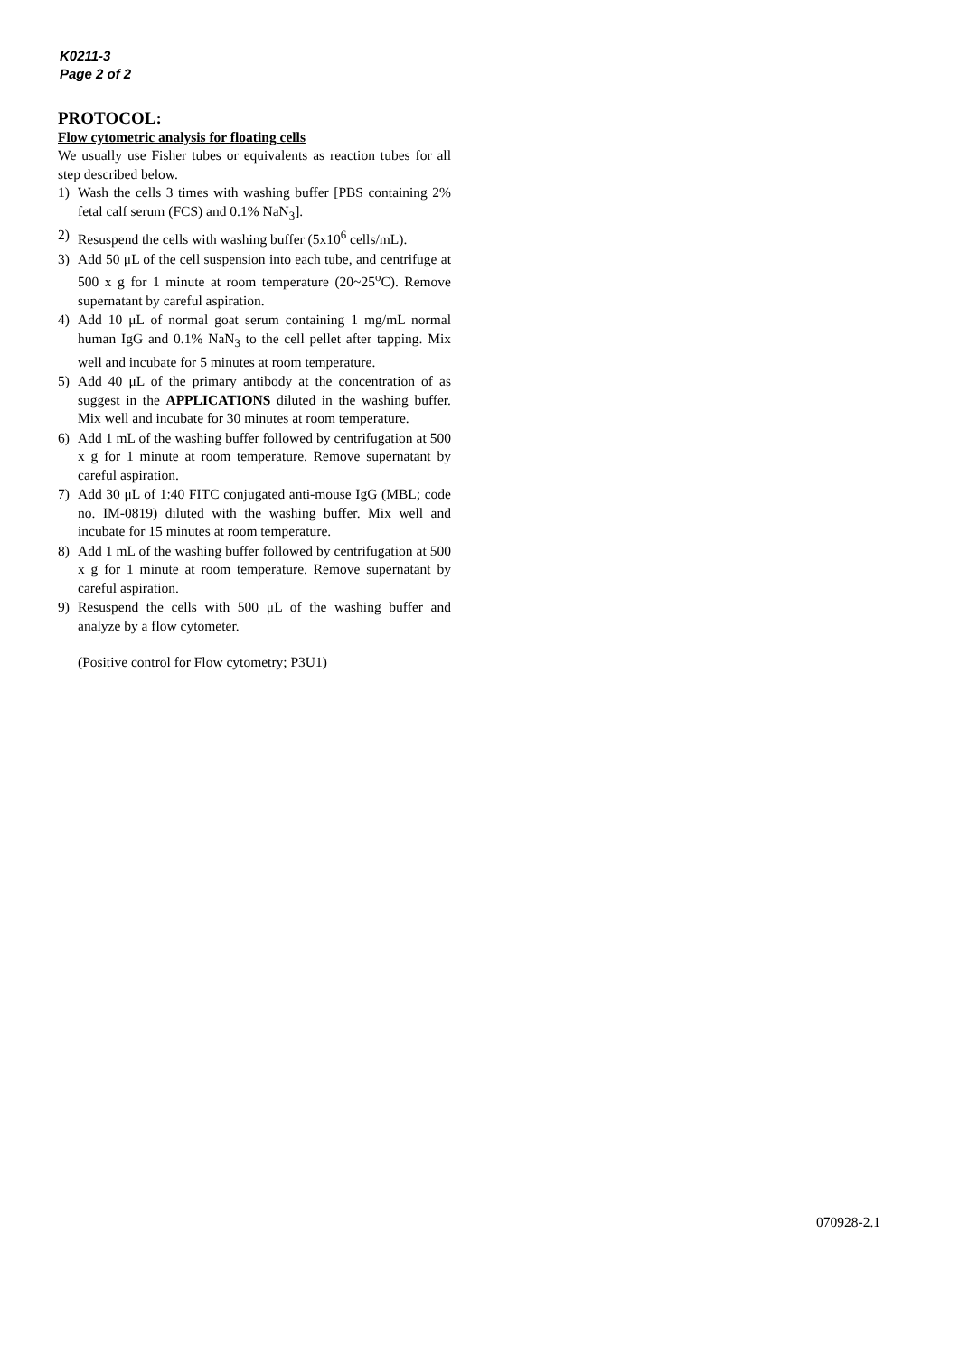K0211-3
Page 2 of 2
PROTOCOL:
Flow cytometric analysis for floating cells
We usually use Fisher tubes or equivalents as reaction tubes for all step described below.
1) Wash the cells 3 times with washing buffer [PBS containing 2% fetal calf serum (FCS) and 0.1% NaN<sub>3</sub>].
2) Resuspend the cells with washing buffer (5x10<sup>6</sup> cells/mL).
3) Add 50 μL of the cell suspension into each tube, and centrifuge at 500 x g for 1 minute at room temperature (20~25<sup>o</sup>C). Remove supernatant by careful aspiration.
4) Add 10 μL of normal goat serum containing 1 mg/mL normal human IgG and 0.1% NaN<sub>3</sub> to the cell pellet after tapping. Mix well and incubate for 5 minutes at room temperature.
5) Add 40 μL of the primary antibody at the concentration of as suggest in the APPLICATIONS diluted in the washing buffer. Mix well and incubate for 30 minutes at room temperature.
6) Add 1 mL of the washing buffer followed by centrifugation at 500 x g for 1 minute at room temperature. Remove supernatant by careful aspiration.
7) Add 30 μL of 1:40 FITC conjugated anti-mouse IgG (MBL; code no. IM-0819) diluted with the washing buffer. Mix well and incubate for 15 minutes at room temperature.
8) Add 1 mL of the washing buffer followed by centrifugation at 500 x g for 1 minute at room temperature. Remove supernatant by careful aspiration.
9) Resuspend the cells with 500 μL of the washing buffer and analyze by a flow cytometer.
(Positive control for Flow cytometry; P3U1)
070928-2.1